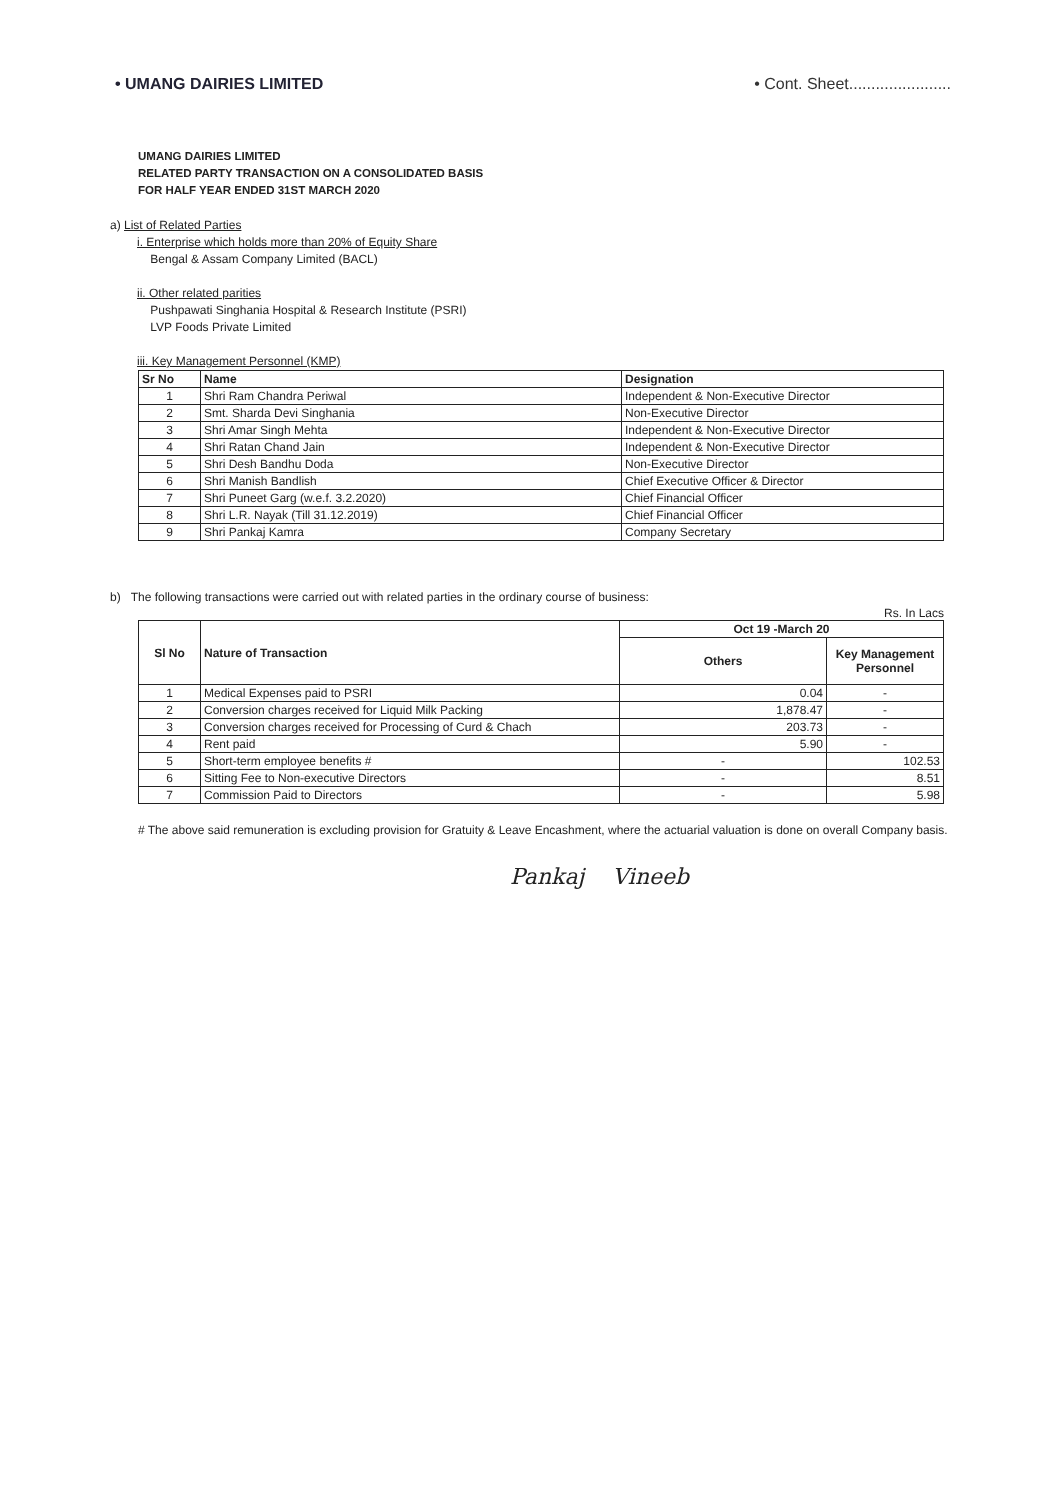• UMANG DAIRIES LIMITED
• Cont. Sheet.......................
UMANG DAIRIES LIMITED
RELATED PARTY TRANSACTION ON A CONSOLIDATED BASIS
FOR HALF YEAR ENDED 31ST MARCH 2020
a) List of Related Parties
i. Enterprise which holds more than 20% of Equity Share
Bengal & Assam Company Limited (BACL)
ii. Other related parities
Pushpawati Singhania Hospital & Research Institute (PSRI)
LVP Foods Private Limited
iii. Key Management Personnel (KMP)
| Sr No | Name | Designation |
| --- | --- | --- |
| 1 | Shri Ram Chandra Periwal | Independent & Non-Executive Director |
| 2 | Smt. Sharda Devi Singhania | Non-Executive Director |
| 3 | Shri Amar Singh Mehta | Independent & Non-Executive Director |
| 4 | Shri Ratan Chand Jain | Independent & Non-Executive Director |
| 5 | Shri Desh Bandhu Doda | Non-Executive Director |
| 6 | Shri Manish Bandlish | Chief Executive Officer & Director |
| 7 | Shri Puneet Garg (w.e.f. 3.2.2020) | Chief Financial Officer |
| 8 | Shri L.R. Nayak (Till 31.12.2019) | Chief Financial Officer |
| 9 | Shri Pankaj Kamra | Company Secretary |
b) The following transactions were carried out with related parties in the ordinary course of business:
Rs. In Lacs
| Sl No | Nature of Transaction | Oct 19 -March 20 | |
| --- | --- | --- | --- |
| | | Others | Key Management Personnel |
| 1 | Medical Expenses paid to PSRI | 0.04 | - |
| 2 | Conversion charges received for Liquid Milk Packing | 1,878.47 | - |
| 3 | Conversion charges received for Processing of Curd & Chach | 203.73 | - |
| 4 | Rent paid | 5.90 | - |
| 5 | Short-term employee benefits # | - | 102.53 |
| 6 | Sitting Fee to Non-executive Directors | - | 8.51 |
| 7 | Commission Paid to Directors | - | 5.98 |
# The above said remuneration is excluding provision for Gratuity & Leave Encashment, where the actuarial valuation is done on overall Company basis.
Pankaj Vineeb